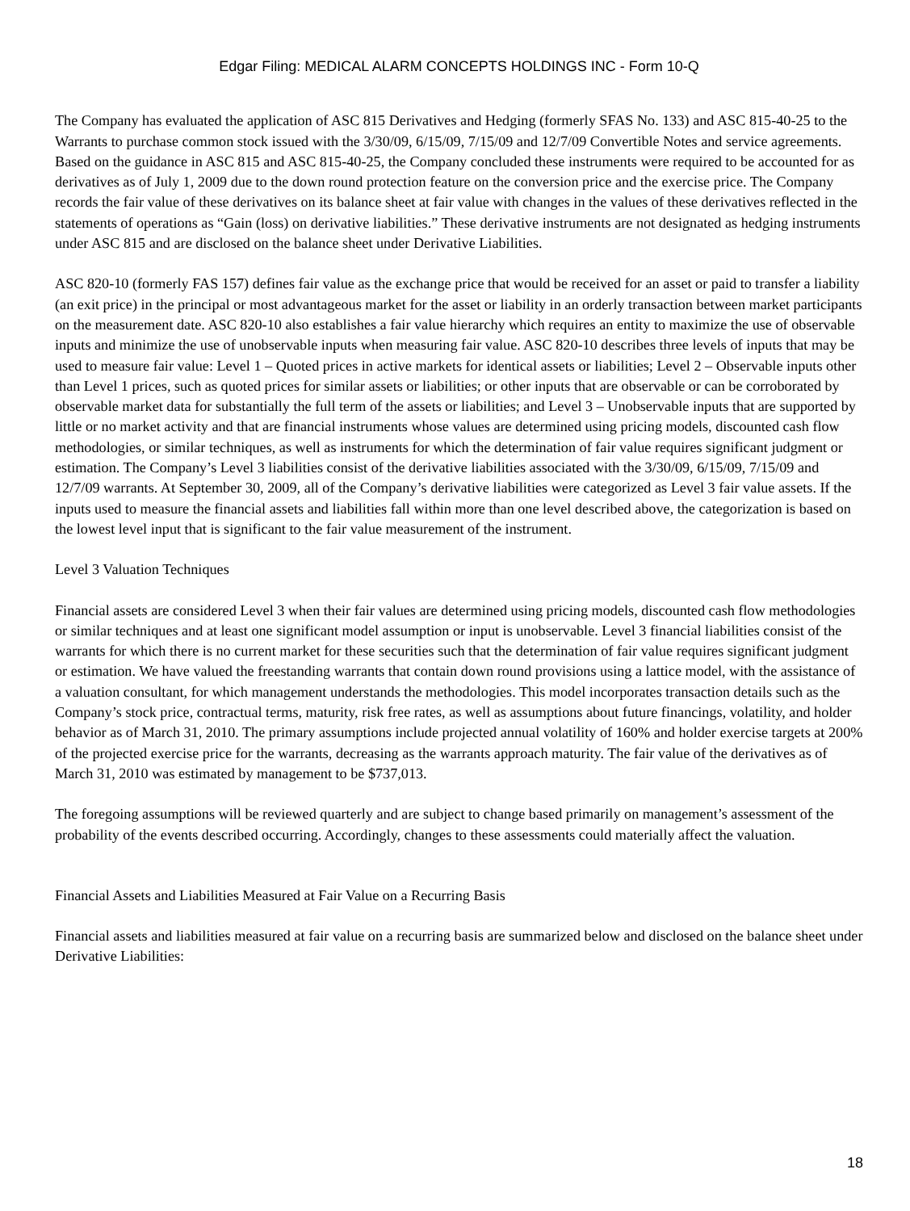Edgar Filing: MEDICAL ALARM CONCEPTS HOLDINGS INC - Form 10-Q
The Company has evaluated the application of ASC 815 Derivatives and Hedging (formerly SFAS No. 133) and ASC 815-40-25 to the Warrants to purchase common stock issued with the 3/30/09, 6/15/09, 7/15/09 and 12/7/09 Convertible Notes and service agreements. Based on the guidance in ASC 815 and ASC 815-40-25, the Company concluded these instruments were required to be accounted for as derivatives as of July 1, 2009 due to the down round protection feature on the conversion price and the exercise price. The Company records the fair value of these derivatives on its balance sheet at fair value with changes in the values of these derivatives reflected in the statements of operations as “Gain (loss) on derivative liabilities.” These derivative instruments are not designated as hedging instruments under ASC 815 and are disclosed on the balance sheet under Derivative Liabilities.
ASC 820-10 (formerly FAS 157) defines fair value as the exchange price that would be received for an asset or paid to transfer a liability (an exit price) in the principal or most advantageous market for the asset or liability in an orderly transaction between market participants on the measurement date. ASC 820-10 also establishes a fair value hierarchy which requires an entity to maximize the use of observable inputs and minimize the use of unobservable inputs when measuring fair value. ASC 820-10 describes three levels of inputs that may be used to measure fair value: Level 1 – Quoted prices in active markets for identical assets or liabilities; Level 2 – Observable inputs other than Level 1 prices, such as quoted prices for similar assets or liabilities; or other inputs that are observable or can be corroborated by observable market data for substantially the full term of the assets or liabilities; and Level 3 – Unobservable inputs that are supported by little or no market activity and that are financial instruments whose values are determined using pricing models, discounted cash flow methodologies, or similar techniques, as well as instruments for which the determination of fair value requires significant judgment or estimation. The Company’s Level 3 liabilities consist of the derivative liabilities associated with the 3/30/09, 6/15/09, 7/15/09 and 12/7/09 warrants. At September 30, 2009, all of the Company’s derivative liabilities were categorized as Level 3 fair value assets. If the inputs used to measure the financial assets and liabilities fall within more than one level described above, the categorization is based on the lowest level input that is significant to the fair value measurement of the instrument.
Level 3 Valuation Techniques
Financial assets are considered Level 3 when their fair values are determined using pricing models, discounted cash flow methodologies or similar techniques and at least one significant model assumption or input is unobservable. Level 3 financial liabilities consist of the warrants for which there is no current market for these securities such that the determination of fair value requires significant judgment or estimation. We have valued the freestanding warrants that contain down round provisions using a lattice model, with the assistance of a valuation consultant, for which management understands the methodologies. This model incorporates transaction details such as the Company’s stock price, contractual terms, maturity, risk free rates, as well as assumptions about future financings, volatility, and holder behavior as of March 31, 2010. The primary assumptions include projected annual volatility of 160% and holder exercise targets at 200% of the projected exercise price for the warrants, decreasing as the warrants approach maturity. The fair value of the derivatives as of March 31, 2010 was estimated by management to be $737,013.
The foregoing assumptions will be reviewed quarterly and are subject to change based primarily on management’s assessment of the probability of the events described occurring. Accordingly, changes to these assessments could materially affect the valuation.
Financial Assets and Liabilities Measured at Fair Value on a Recurring Basis
Financial assets and liabilities measured at fair value on a recurring basis are summarized below and disclosed on the balance sheet under Derivative Liabilities:
18